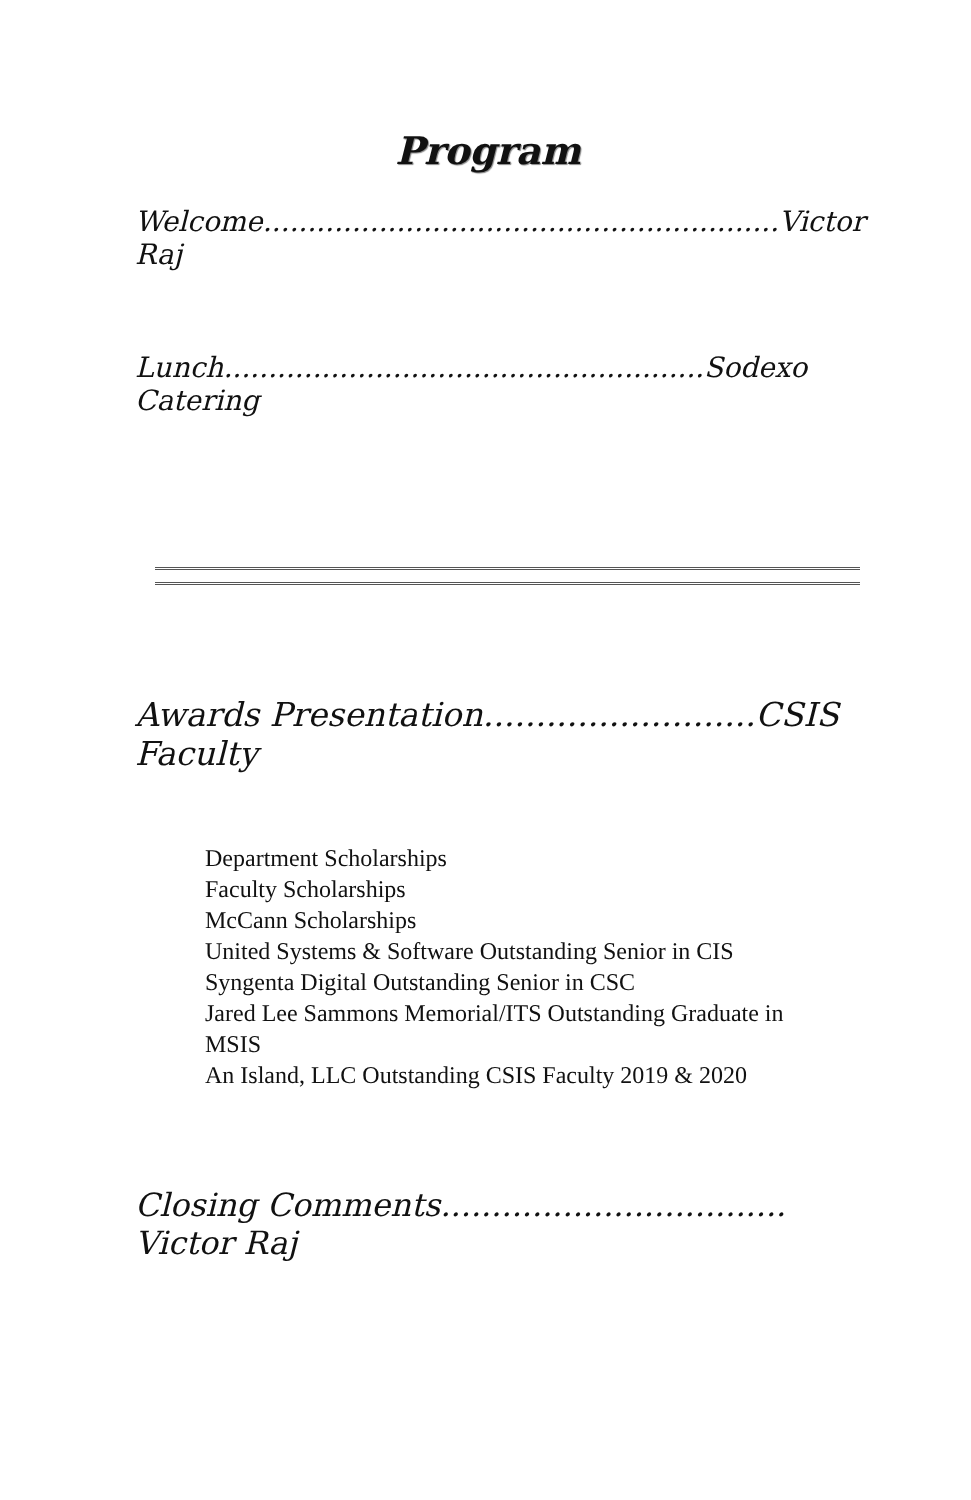Program
Welcome..........................................................Victor Raj
Lunch......................................................Sodexo Catering
Awards Presentation..........................CSIS Faculty
Department Scholarships
Faculty Scholarships
McCann Scholarships
United Systems & Software Outstanding Senior in CIS
Syngenta Digital Outstanding Senior in CSC
Jared Lee Sammons Memorial/ITS Outstanding Graduate in MSIS
An Island, LLC Outstanding CSIS Faculty 2019 & 2020
Closing Comments.................................. Victor Raj